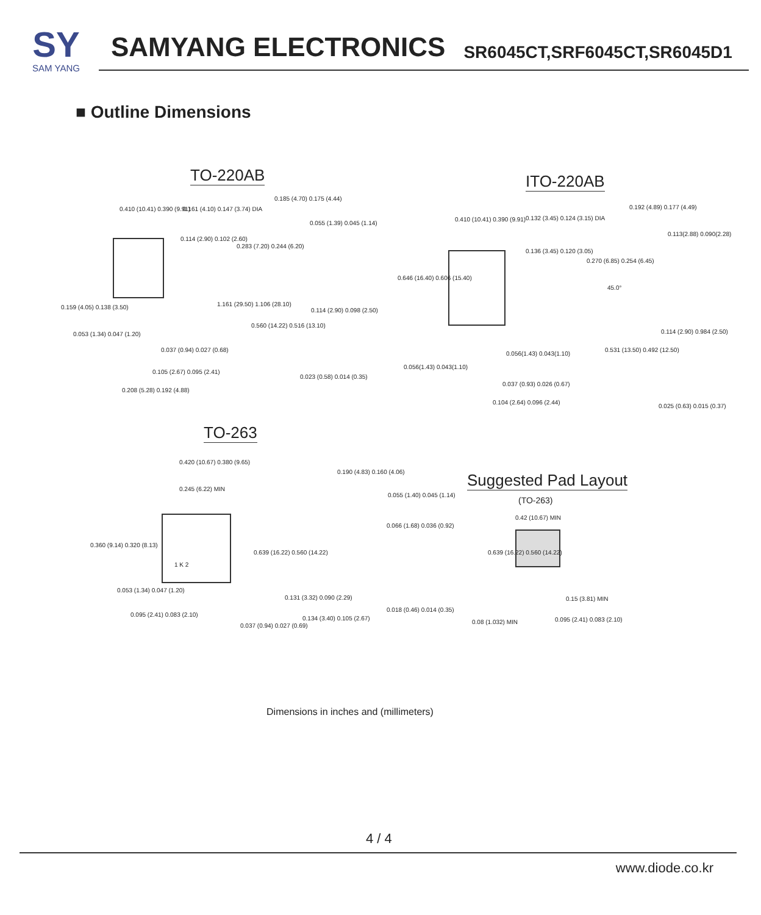SY
SAM YANG
SAMYANG ELECTRONICS
SR6045CT,SRF6045CT,SR6045D1
■ Outline Dimensions
TO-220AB ITO-220AB
TO-263
Suggested Pad Layout
(TO-263)
0.410 (10.41) 0.390 (9.91) 0.161 (4.10) 0.147 (3.74) DIA
0.114 (2.90) 0.102 (2.60)
0.159 (4.05) 0.138 (3.50)
0.053 (1.34) 0.047 (1.20)
0.037 (0.94) 0.027 (0.68)
0.105 (2.67) 0.095 (2.41)
0.208 (5.28) 0.192 (4.88)
0.185 (4.70) 0.175 (4.44)
0.055 (1.39) 0.045 (1.14)
0.283 (7.20) 0.244 (6.20)
1.161 (29.50) 1.106 (28.10)
0.560 (14.22) 0.516 (13.10)
0.114 (2.90) 0.098 (2.50)
0.023 (0.58) 0.014 (0.35)
0.410 (10.41) 0.390 (9.91) 0.132 (3.45) 0.124 (3.15) DIA
0.136 (3.45) 0.120 (3.05)
0.646 (16.40) 0.606 (15.40)
0.056(1.43) 0.043(1.10)
0.056(1.43) 0.043(1.10)
0.037 (0.93) 0.026 (0.67)
0.104 (2.64) 0.096 (2.44)
0.192 (4.89) 0.177 (4.49)
0.113(2.88) 0.090(2.28)
0.270 (6.85) 0.254 (6.45)
45.0°
0.114 (2.90) 0.984 (2.50)
0.531 (13.50) 0.492 (12.50)
0.025 (0.63) 0.015 (0.37)
0.420 (10.67) 0.380 (9.65)
0.245 (6.22) MIN
0.360 (9.14) 0.320 (8.13)
0.639 (16.22) 0.560 (14.22)
1 K 2
0.053 (1.34) 0.047 (1.20)
0.095 (2.41) 0.083 (2.10)
0.037 (0.94) 0.027 (0.69)
0.190 (4.83) 0.160 (4.06)
0.055 (1.40) 0.045 (1.14)
0.066 (1.68) 0.036 (0.92)
0.131 (3.32) 0.090 (2.29)
0.018 (0.46) 0.014 (0.35)
0.134 (3.40) 0.105 (2.67)
0.42 (10.67) MIN
0.639 (16.22) 0.560 (14.22)
0.15 (3.81) MIN
0.08 (1.032) MIN 0.095 (2.41) 0.083 (2.10)
Dimensions in inches and (millimeters)
4 / 4
www.diode.co.kr